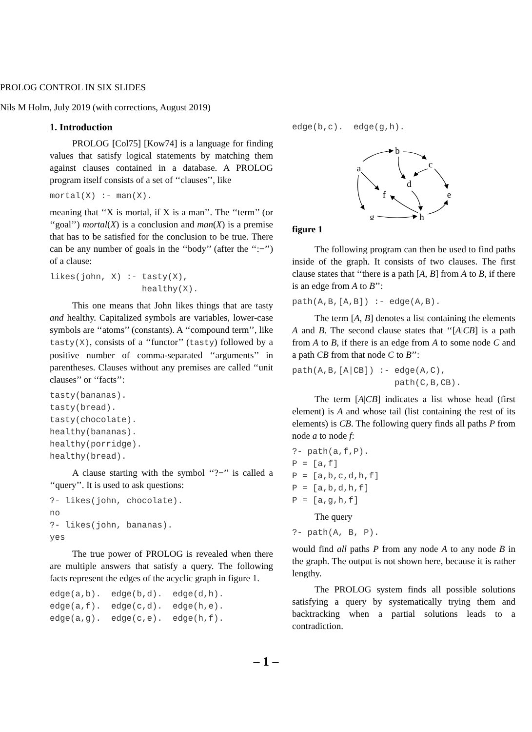PROLOG CONTROL IN SIX SLIDES
Nils M Holm, July 2019 (with corrections, August 2019)
1. Introduction
PROLOG [Col75] [Kow74] is a language for finding values that satisfy logical statements by matching them against clauses contained in a database. A PROLOG program itself consists of a set of ‘‘clauses’’, like
mortal(X) :- man(X).
meaning that ‘‘X is mortal, if X is a man’’. The ‘‘term’’ (or ‘‘goal’’) mortal(X) is a conclusion and man(X) is a premise that has to be satisfied for the conclusion to be true. There can be any number of goals in the ‘‘body’’ (after the ‘‘:−’’) of a clause:
likes(john, X) :- tasty(X),
                  healthy(X).
This one means that John likes things that are tasty and healthy. Capitalized symbols are variables, lower-case symbols are ‘‘atoms’’ (constants). A ‘‘compound term’’, like tasty(X), consists of a ‘‘functor’’ (tasty) followed by a positive number of comma-separated ‘‘arguments’’ in parentheses. Clauses without any premises are called ‘‘unit clauses’’ or ‘‘facts’’:
tasty(bananas).
tasty(bread).
tasty(chocolate).
healthy(bananas).
healthy(porridge).
healthy(bread).
A clause starting with the symbol ‘‘?−’’ is called a ‘‘query’’. It is used to ask questions:
?- likes(john, chocolate).
no
?- likes(john, bananas).
yes
The true power of PROLOG is revealed when there are multiple answers that satisfy a query. The following facts represent the edges of the acyclic graph in figure 1.
edge(a,b).  edge(b,d).  edge(d,h).
edge(a,f).  edge(c,d).  edge(h,e).
edge(a,g).  edge(c,e).  edge(h,f).
edge(b,c).  edge(g,h).
b
a
c
d
f
e
g
h
figure 1
The following program can then be used to find paths inside of the graph. It consists of two clauses. The first clause states that ‘‘there is a path [A, B] from A to B, if there is an edge from A to B’’:
path(A,B,[A,B]) :- edge(A,B).
The term [A, B] denotes a list containing the elements A and B. The second clause states that ‘‘[A|CB] is a path from A to B, if there is an edge from A to some node C and a path CB from that node C to B’’:
path(A,B,[A|CB]) :- edge(A,C),
                    path(C,B,CB).
The term [A|CB] indicates a list whose head (first element) is A and whose tail (list containing the rest of its elements) is CB. The following query finds all paths P from node a to node f:
?- path(a,f,P).
P = [a,f]
P = [a,b,c,d,h,f]
P = [a,b,d,h,f]
P = [a,g,h,f]
The query
?- path(A, B, P).
would find all paths P from any node A to any node B in the graph. The output is not shown here, because it is rather lengthy.
The PROLOG system finds all possible solutions satisfying a query by systematically trying them and backtracking when a partial solutions leads to a contradiction.
– 1 –